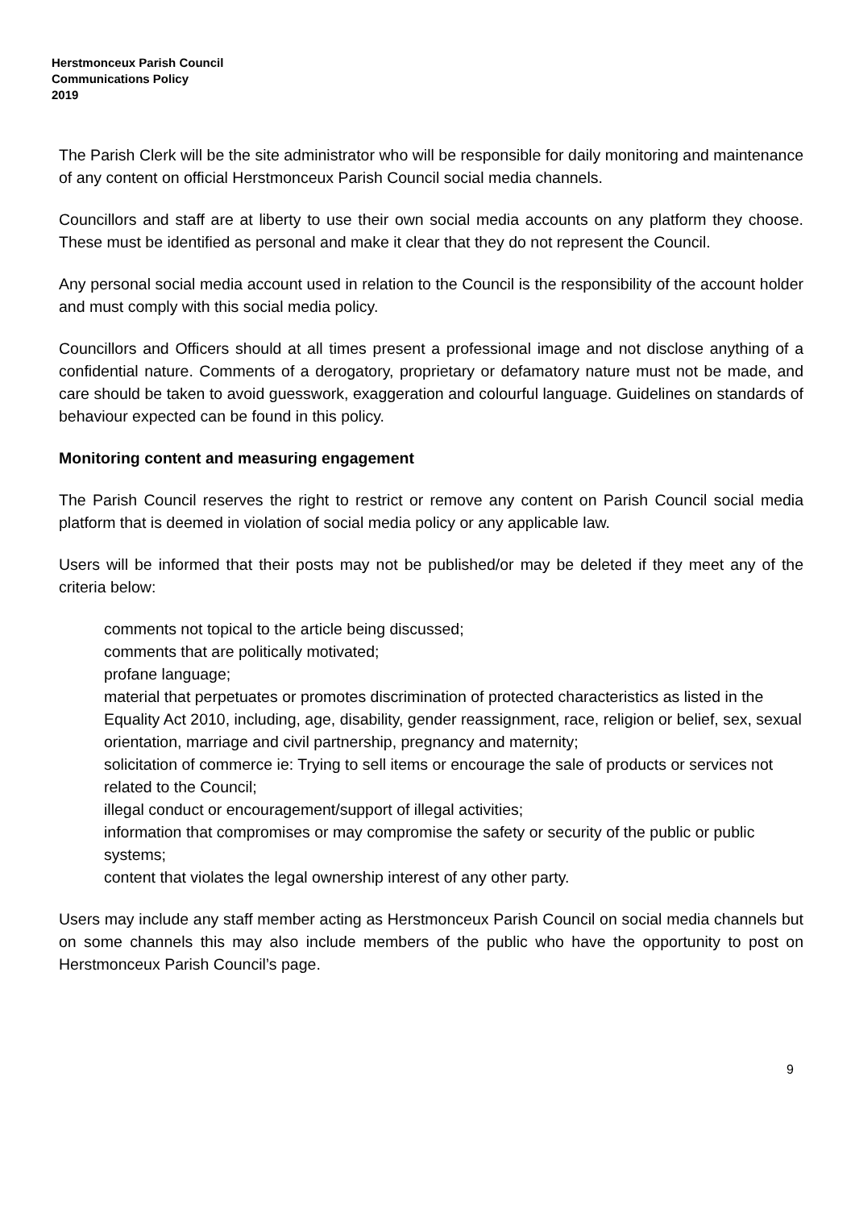Herstmonceux Parish Council
Communications Policy
2019
The Parish Clerk will be the site administrator who will be responsible for daily monitoring and maintenance of any content on official Herstmonceux Parish Council social media channels.
Councillors and staff are at liberty to use their own social media accounts on any platform they choose. These must be identified as personal and make it clear that they do not represent the Council.
Any personal social media account used in relation to the Council is the responsibility of the account holder and must comply with this social media policy.
Councillors and Officers should at all times present a professional image and not disclose anything of a confidential nature. Comments of a derogatory, proprietary or defamatory nature must not be made, and care should be taken to avoid guesswork, exaggeration and colourful language. Guidelines on standards of behaviour expected can be found in this policy.
Monitoring content and measuring engagement
The Parish Council reserves the right to restrict or remove any content on Parish Council social media platform that is deemed in violation of social media policy or any applicable law.
Users will be informed that their posts may not be published/or may be deleted if they meet any of the criteria below:
comments not topical to the article being discussed;
comments that are politically motivated;
profane language;
material that perpetuates or promotes discrimination of protected characteristics as listed in the Equality Act 2010, including, age, disability, gender reassignment, race, religion or belief, sex, sexual orientation, marriage and civil partnership, pregnancy and maternity;
solicitation of commerce ie: Trying to sell items or encourage the sale of products or services not related to the Council;
illegal conduct or encouragement/support of illegal activities;
information that compromises or may compromise the safety or security of the public or public systems;
content that violates the legal ownership interest of any other party.
Users may include any staff member acting as Herstmonceux Parish Council on social media channels but on some channels this may also include members of the public who have the opportunity to post on Herstmonceux Parish Council’s page.
9